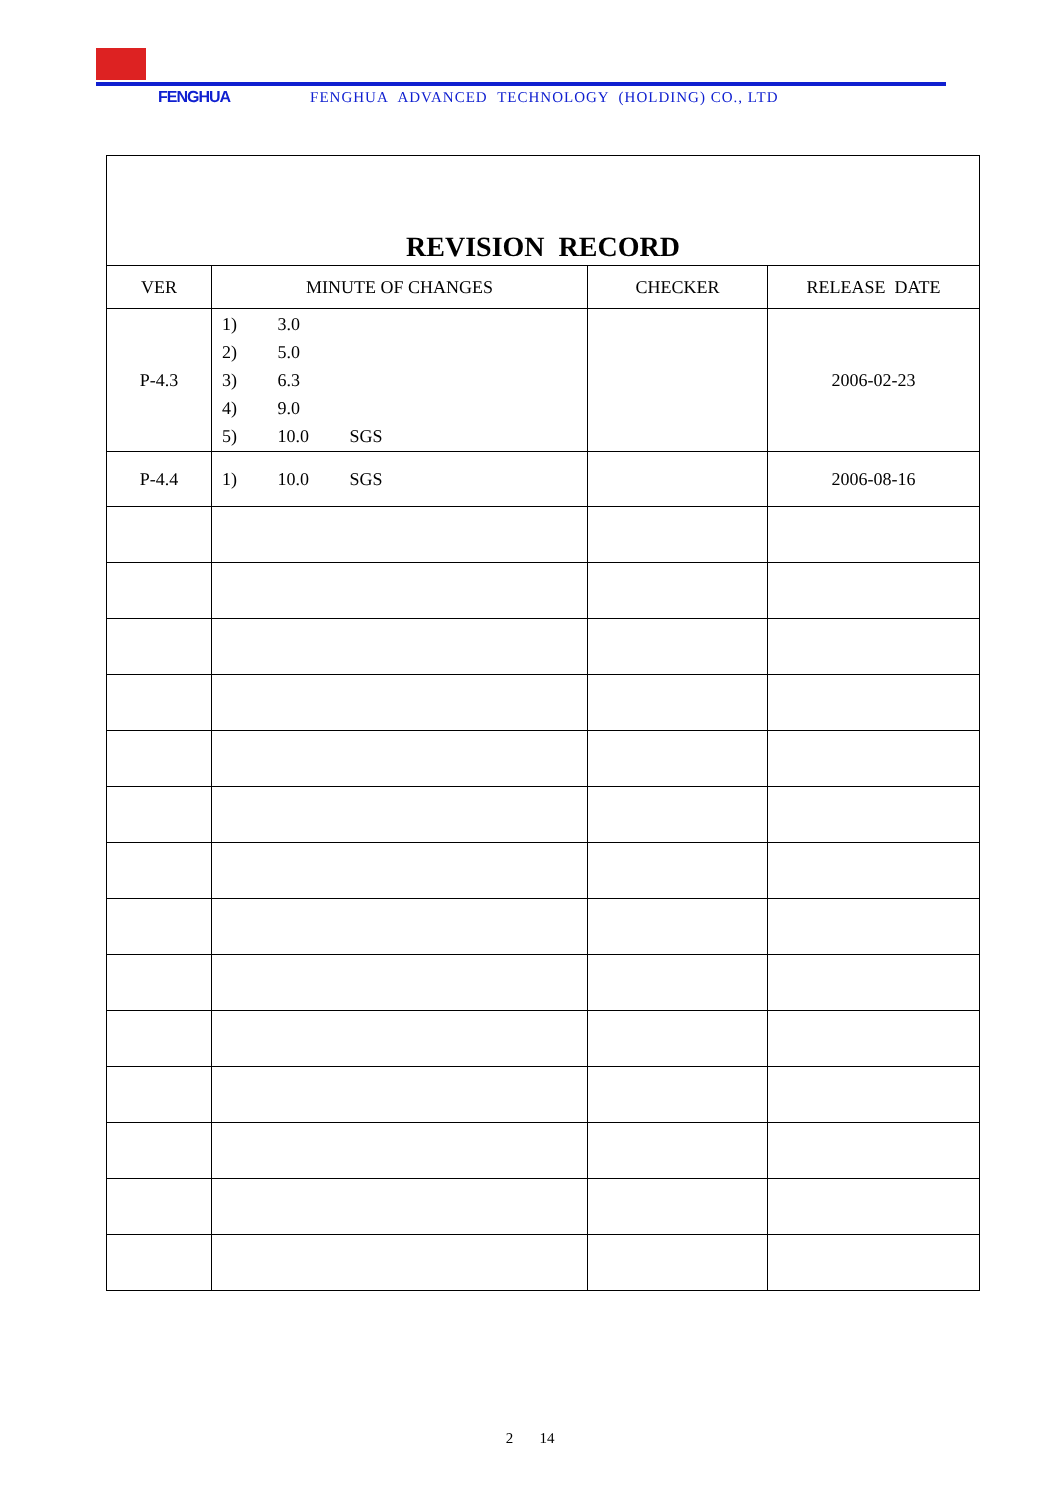FENGHUA FENGHUA ADVANCED TECHNOLOGY (HOLDING) CO., LTD
| REVISION RECORD | | | |
| VER | MINUTE OF CHANGES | CHECKER | RELEASE DATE |
| P-4.3 | 1) 3.0 2) 5.0 3) 6.3 4) 9.0 5) 10.0 SGS | | 2006-02-23 |
| P-4.4 | 1) 10.0 SGS | | 2006-08-16 |
2 14